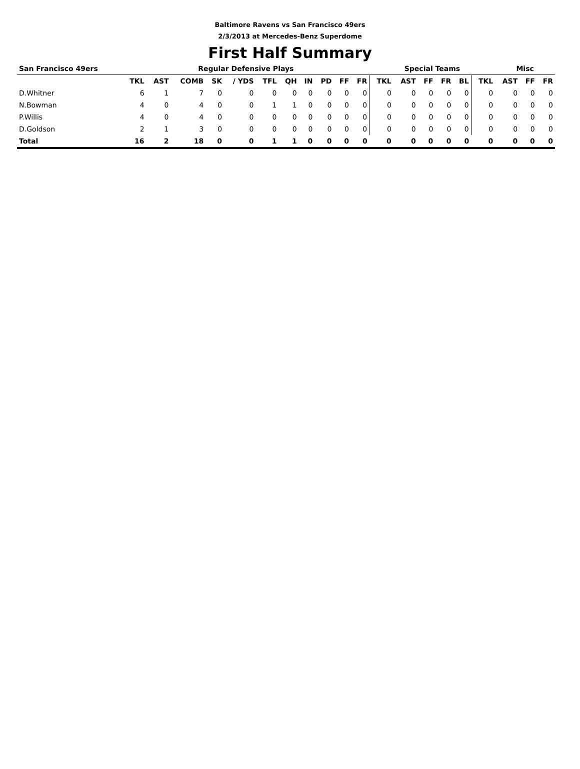Baltimore Ravens vs San Francisco 49ers
2/3/2013 at Mercedes-Benz Superdome
First Half Summary
| San Francisco 49ers | Regular Defensive Plays | | | | | | | | | | | Special Teams | | | | | | Misc | | |
| --- | --- | --- | --- | --- | --- | --- | --- | --- | --- | --- | --- | --- | --- | --- | --- | --- | --- | --- | --- | --- |
| | TKL | AST | COMB | SK | / YDS | TFL | QH | IN | PD | FF | FR | TKL | AST | FF | FR | BL | TKL | AST | FF | FR |
| D.Whitner | 6 | 1 | 7 | 0 | 0 | 0 | 0 | 0 | 0 | 0 | 0 | 0 | 0 | 0 | 0 | 0 | 0 | 0 | 0 | 0 |
| N.Bowman | 4 | 0 | 4 | 0 | 0 | 1 | 1 | 0 | 0 | 0 | 0 | 0 | 0 | 0 | 0 | 0 | 0 | 0 | 0 | 0 |
| P.Willis | 4 | 0 | 4 | 0 | 0 | 0 | 0 | 0 | 0 | 0 | 0 | 0 | 0 | 0 | 0 | 0 | 0 | 0 | 0 | 0 |
| D.Goldson | 2 | 1 | 3 | 0 | 0 | 0 | 0 | 0 | 0 | 0 | 0 | 0 | 0 | 0 | 0 | 0 | 0 | 0 | 0 | 0 |
| Total | 16 | 2 | 18 | 0 | 0 | 1 | 1 | 0 | 0 | 0 | 0 | 0 | 0 | 0 | 0 | 0 | 0 | 0 | 0 | 0 |